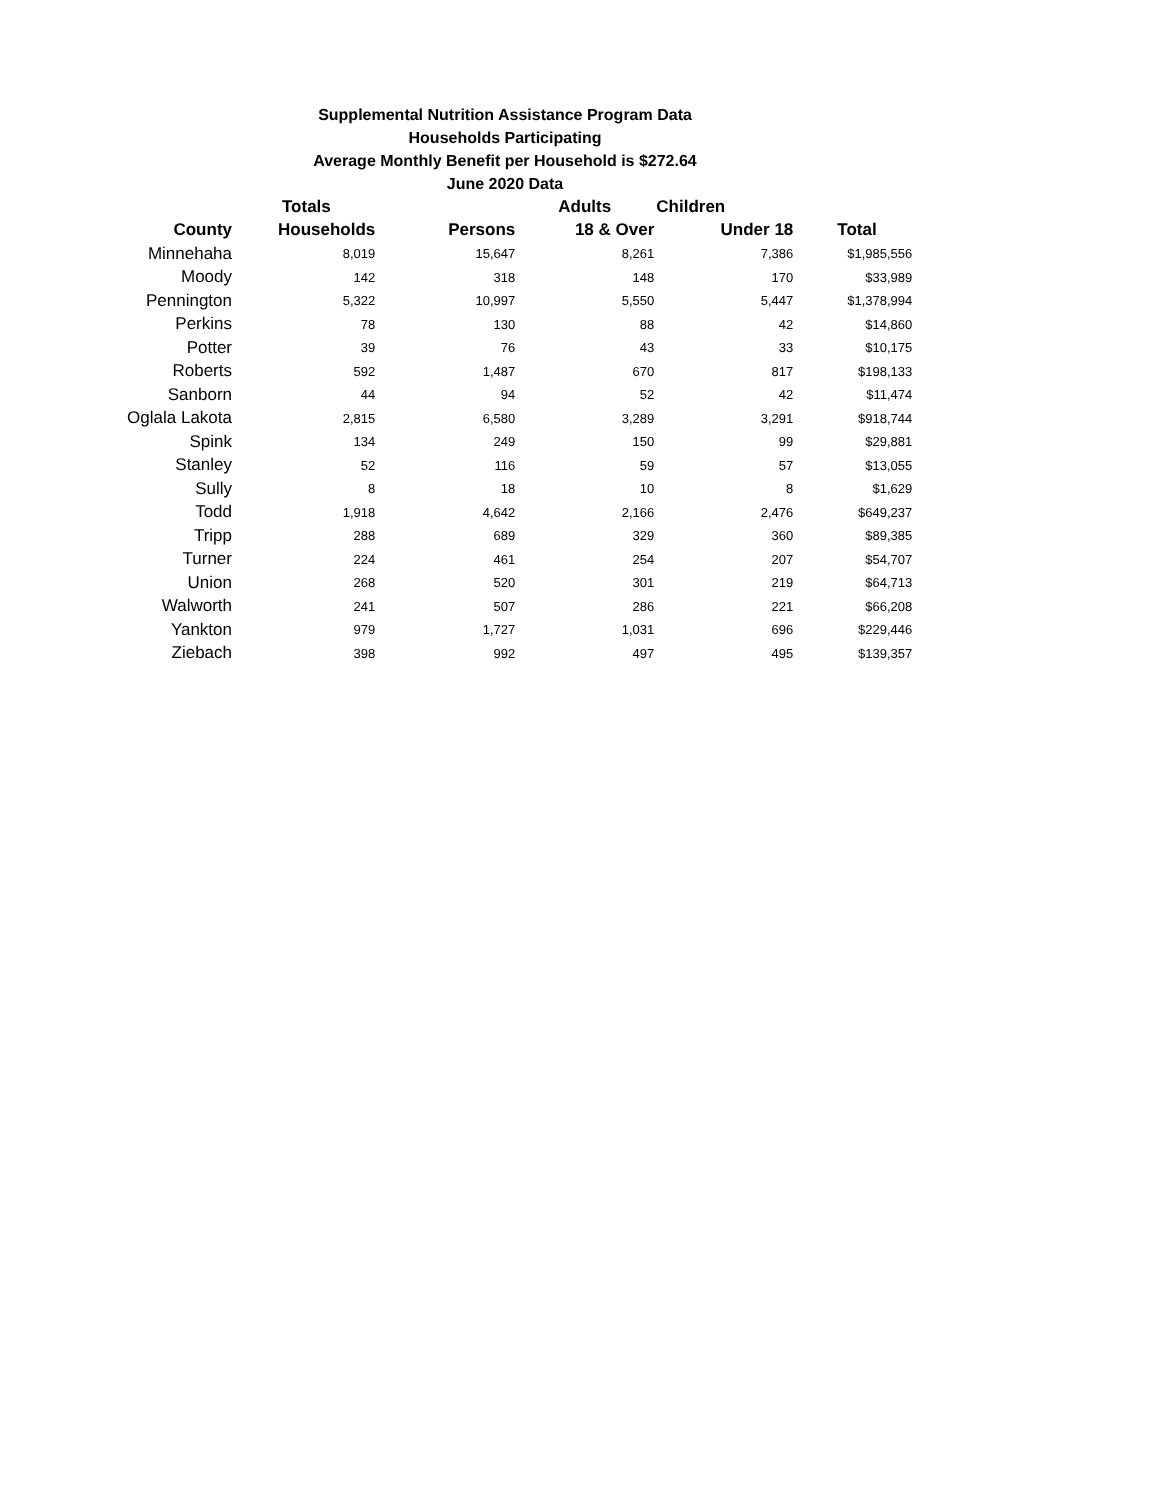Supplemental Nutrition Assistance Program Data
Households Participating
Average Monthly Benefit per Household is $272.64
June 2020 Data
| | Totals | | Adults | Children | |
| --- | --- | --- | --- | --- | --- |
| County | Households | Persons | 18 & Over | Under 18 | Total |
| Minnehaha | 8,019 | 15,647 | 8,261 | 7,386 | $1,985,556 |
| Moody | 142 | 318 | 148 | 170 | $33,989 |
| Pennington | 5,322 | 10,997 | 5,550 | 5,447 | $1,378,994 |
| Perkins | 78 | 130 | 88 | 42 | $14,860 |
| Potter | 39 | 76 | 43 | 33 | $10,175 |
| Roberts | 592 | 1,487 | 670 | 817 | $198,133 |
| Sanborn | 44 | 94 | 52 | 42 | $11,474 |
| Oglala Lakota | 2,815 | 6,580 | 3,289 | 3,291 | $918,744 |
| Spink | 134 | 249 | 150 | 99 | $29,881 |
| Stanley | 52 | 116 | 59 | 57 | $13,055 |
| Sully | 8 | 18 | 10 | 8 | $1,629 |
| Todd | 1,918 | 4,642 | 2,166 | 2,476 | $649,237 |
| Tripp | 288 | 689 | 329 | 360 | $89,385 |
| Turner | 224 | 461 | 254 | 207 | $54,707 |
| Union | 268 | 520 | 301 | 219 | $64,713 |
| Walworth | 241 | 507 | 286 | 221 | $66,208 |
| Yankton | 979 | 1,727 | 1,031 | 696 | $229,446 |
| Ziebach | 398 | 992 | 497 | 495 | $139,357 |